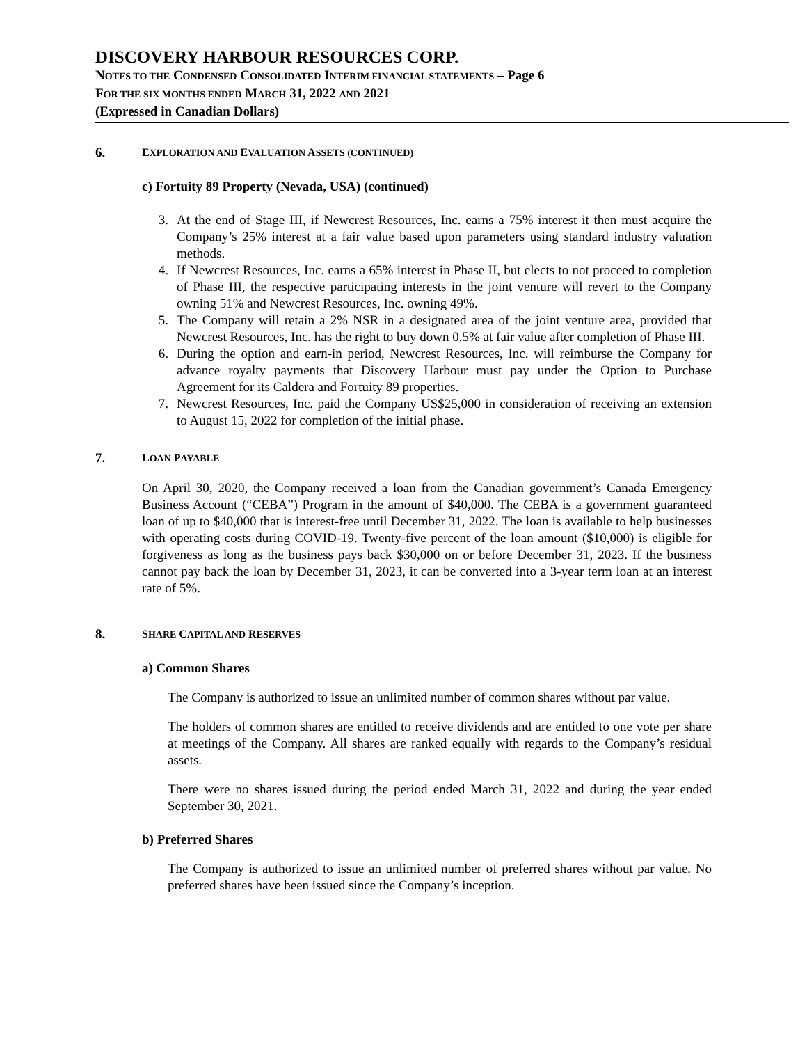DISCOVERY HARBOUR RESOURCES CORP.
NOTES TO THE CONDENSED CONSOLIDATED INTERIM FINANCIAL STATEMENTS – Page 6
FOR THE SIX MONTHS ENDED MARCH 31, 2022 AND 2021
(Expressed in Canadian Dollars)
6. EXPLORATION AND EVALUATION ASSETS (CONTINUED)
c) Fortuity 89 Property (Nevada, USA) (continued)
3. At the end of Stage III, if Newcrest Resources, Inc. earns a 75% interest it then must acquire the Company’s 25% interest at a fair value based upon parameters using standard industry valuation methods.
4. If Newcrest Resources, Inc. earns a 65% interest in Phase II, but elects to not proceed to completion of Phase III, the respective participating interests in the joint venture will revert to the Company owning 51% and Newcrest Resources, Inc. owning 49%.
5. The Company will retain a 2% NSR in a designated area of the joint venture area, provided that Newcrest Resources, Inc. has the right to buy down 0.5% at fair value after completion of Phase III.
6. During the option and earn-in period, Newcrest Resources, Inc. will reimburse the Company for advance royalty payments that Discovery Harbour must pay under the Option to Purchase Agreement for its Caldera and Fortuity 89 properties.
7. Newcrest Resources, Inc. paid the Company US$25,000 in consideration of receiving an extension to August 15, 2022 for completion of the initial phase.
7. LOAN PAYABLE
On April 30, 2020, the Company received a loan from the Canadian government’s Canada Emergency Business Account (“CEBA”) Program in the amount of $40,000. The CEBA is a government guaranteed loan of up to $40,000 that is interest-free until December 31, 2022. The loan is available to help businesses with operating costs during COVID-19. Twenty-five percent of the loan amount ($10,000) is eligible for forgiveness as long as the business pays back $30,000 on or before December 31, 2023. If the business cannot pay back the loan by December 31, 2023, it can be converted into a 3-year term loan at an interest rate of 5%.
8. SHARE CAPITAL AND RESERVES
a) Common Shares
The Company is authorized to issue an unlimited number of common shares without par value.
The holders of common shares are entitled to receive dividends and are entitled to one vote per share at meetings of the Company. All shares are ranked equally with regards to the Company’s residual assets.
There were no shares issued during the period ended March 31, 2022 and during the year ended September 30, 2021.
b) Preferred Shares
The Company is authorized to issue an unlimited number of preferred shares without par value. No preferred shares have been issued since the Company’s inception.